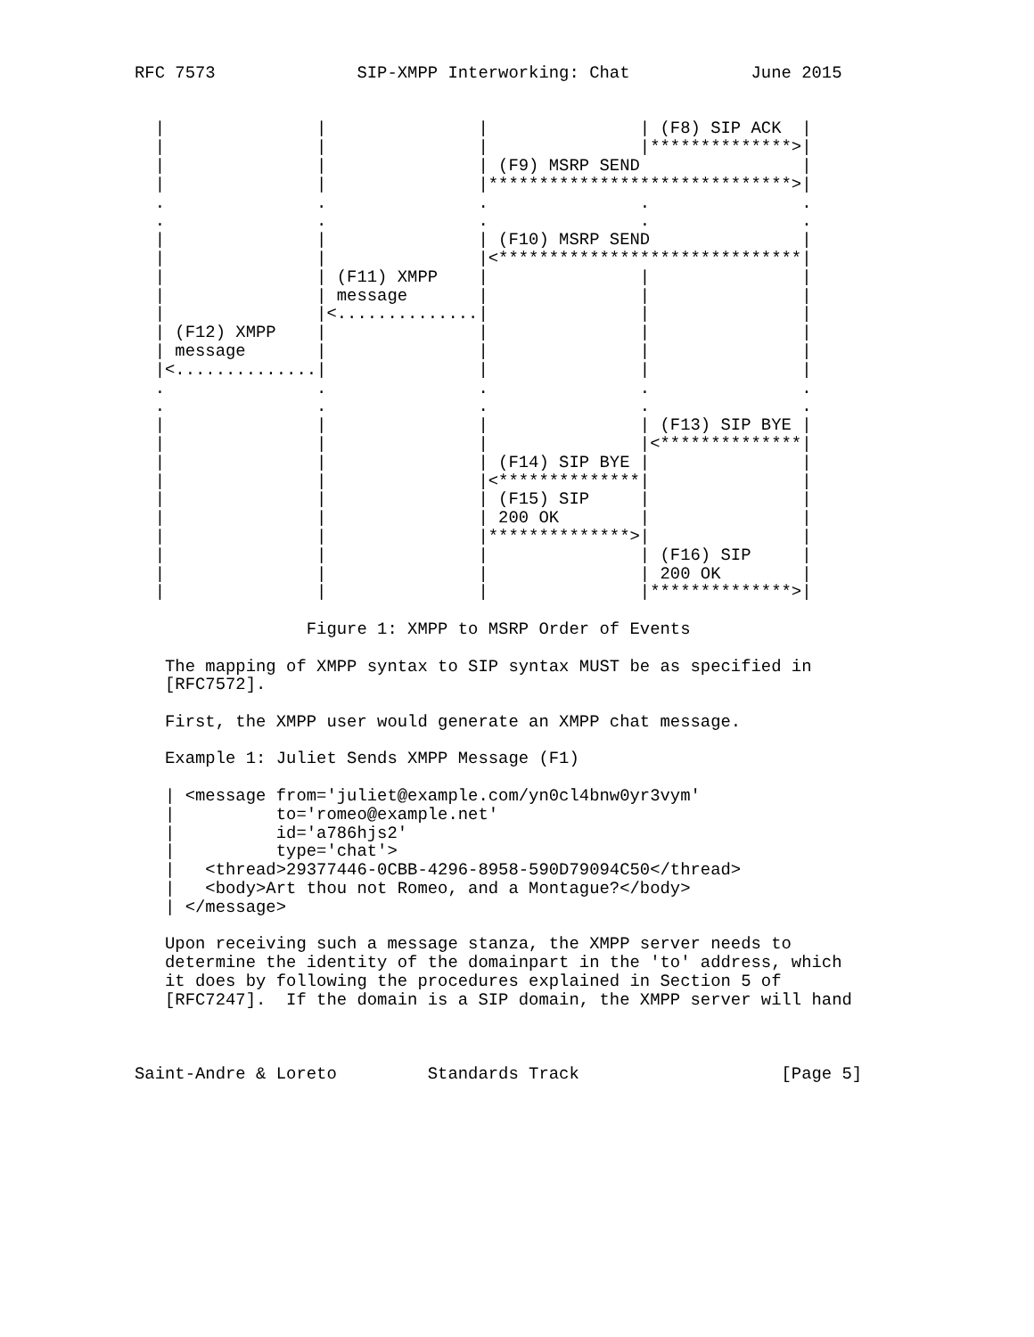RFC 7573              SIP-XMPP Interworking: Chat            June 2015


  |               |               |               | (F8) SIP ACK  |
  |               |               |               |**************>|
  |               |               | (F9) MSRP SEND                |
  |               |               |******************************>|
  .               .               .               .               .
  .               .               .               .               .
  |               |               | (F10) MSRP SEND               |
  |               |               |<******************************|
  |               | (F11) XMPP    |               |               |
  |               | message       |               |               |
  |               |<..............|               |               |
  | (F12) XMPP    |               |               |               |
  | message       |               |               |               |
  |<..............|               |               |               |
  .               .               .               .               .
  .               .               .               .               .
  |               |               |               | (F13) SIP BYE |
  |               |               |               |<**************|
  |               |               | (F14) SIP BYE |               |
  |               |               |<**************|               |
  |               |               | (F15) SIP     |               |
  |               |               | 200 OK        |               |
  |               |               |**************>|               |
  |               |               |               | (F16) SIP     |
  |               |               |               | 200 OK        |
  |               |               |               |**************>|

                 Figure 1: XMPP to MSRP Order of Events

   The mapping of XMPP syntax to SIP syntax MUST be as specified in
   [RFC7572].

   First, the XMPP user would generate an XMPP chat message.

   Example 1: Juliet Sends XMPP Message (F1)

   | <message from='juliet@example.com/yn0cl4bnw0yr3vym'
   |          to='romeo@example.net'
   |          id='a786hjs2'
   |          type='chat'>
   |   <thread>29377446-0CBB-4296-8958-590D79094C50</thread>
   |   <body>Art thou not Romeo, and a Montague?</body>
   | </message>

   Upon receiving such a message stanza, the XMPP server needs to
   determine the identity of the domainpart in the 'to' address, which
   it does by following the procedures explained in Section 5 of
   [RFC7247].  If the domain is a SIP domain, the XMPP server will hand



Saint-Andre & Loreto         Standards Track                    [Page 5]